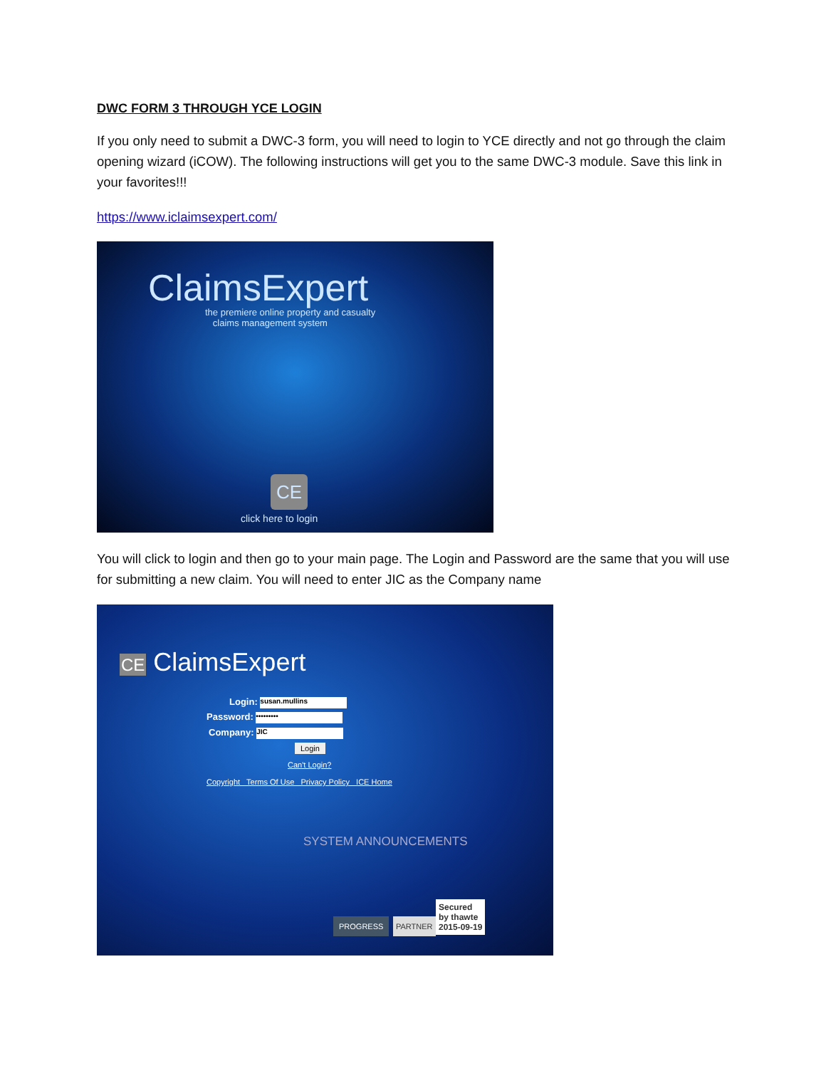DWC FORM 3 THROUGH YCE LOGIN
If you only need to submit a DWC-3 form, you will need to login to YCE directly and not go through the claim opening wizard (iCOW). The following instructions will get you to the same DWC-3 module. Save this link in your favorites!!!
https://www.iclaimsexpert.com/
ClaimsExpert
the premiere online property and casualty
claims management system
CE
click here to login
You will click to login and then go to your main page. The Login and Password are the same that you will use for submitting a new claim. You will need to enter JIC as the Company name
CE ClaimsExpert
Login: susan.mullins
Password: •••••••••
Company: JIC
Login
Can't Login?
Copyright Terms Of Use Privacy Policy ICE Home
SYSTEM ANNOUNCEMENTS
PROGRESS PARTNER
Secured
by thawte
2015-09-19